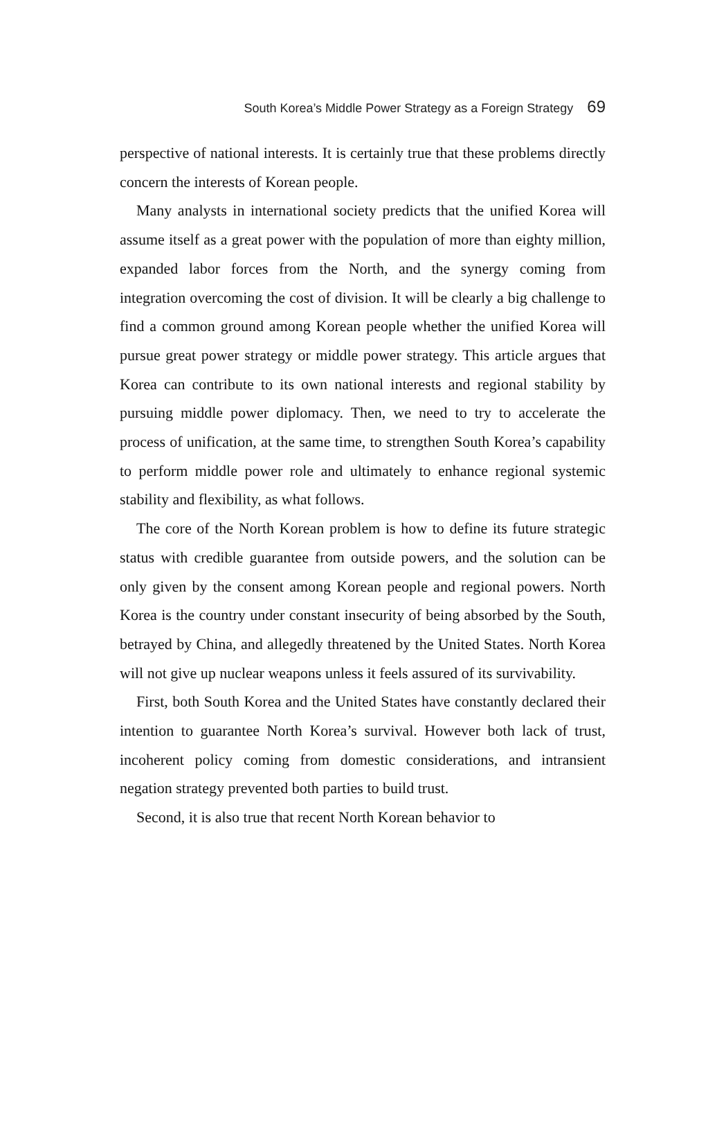South Korea’s Middle Power Strategy as a Foreign Strategy 69
perspective of national interests. It is certainly true that these problems directly concern the interests of Korean people.
Many analysts in international society predicts that the unified Korea will assume itself as a great power with the population of more than eighty million, expanded labor forces from the North, and the synergy coming from integration overcoming the cost of division. It will be clearly a big challenge to find a common ground among Korean people whether the unified Korea will pursue great power strategy or middle power strategy. This article argues that Korea can contribute to its own national interests and regional stability by pursuing middle power diplomacy. Then, we need to try to accelerate the process of unification, at the same time, to strengthen South Korea’s capability to perform middle power role and ultimately to enhance regional systemic stability and flexibility, as what follows.
The core of the North Korean problem is how to define its future strategic status with credible guarantee from outside powers, and the solution can be only given by the consent among Korean people and regional powers. North Korea is the country under constant insecurity of being absorbed by the South, betrayed by China, and allegedly threatened by the United States. North Korea will not give up nuclear weapons unless it feels assured of its survivability.
First, both South Korea and the United States have constantly declared their intention to guarantee North Korea’s survival. However both lack of trust, incoherent policy coming from domestic considerations, and intransient negation strategy prevented both parties to build trust.
Second, it is also true that recent North Korean behavior to